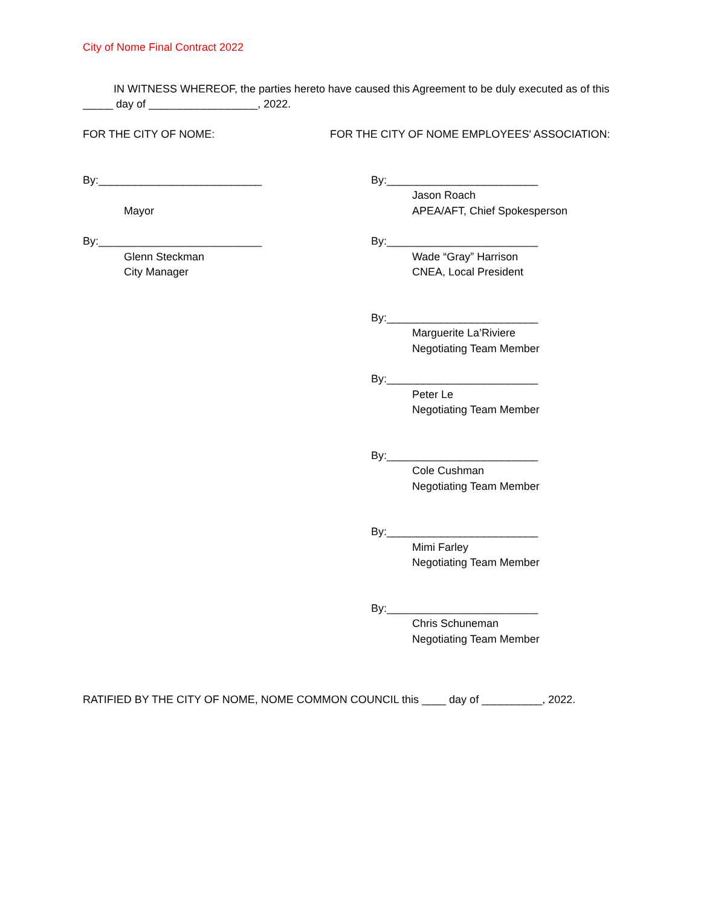City of Nome Final Contract 2022
IN WITNESS WHEREOF, the parties hereto have caused this Agreement to be duly executed as of this _____ day of __________________, 2022.
FOR THE CITY OF NOME: FOR THE CITY OF NOME EMPLOYEES' ASSOCIATION:
By:___________________________
Mayor
By:_________________________
Jason Roach
APEA/AFT, Chief Spokesperson
By:___________________________
Glenn Steckman
City Manager
By:_________________________
Wade “Gray” Harrison
CNEA, Local President
By:_________________________
Marguerite La’Riviere
Negotiating Team Member
By:_________________________
Peter Le
Negotiating Team Member
By:_________________________
Cole Cushman
Negotiating Team Member
By:_________________________
Mimi Farley
Negotiating Team Member
By:_________________________
Chris Schuneman
Negotiating Team Member
RATIFIED BY THE CITY OF NOME, NOME COMMON COUNCIL this ____ day of __________, 2022.